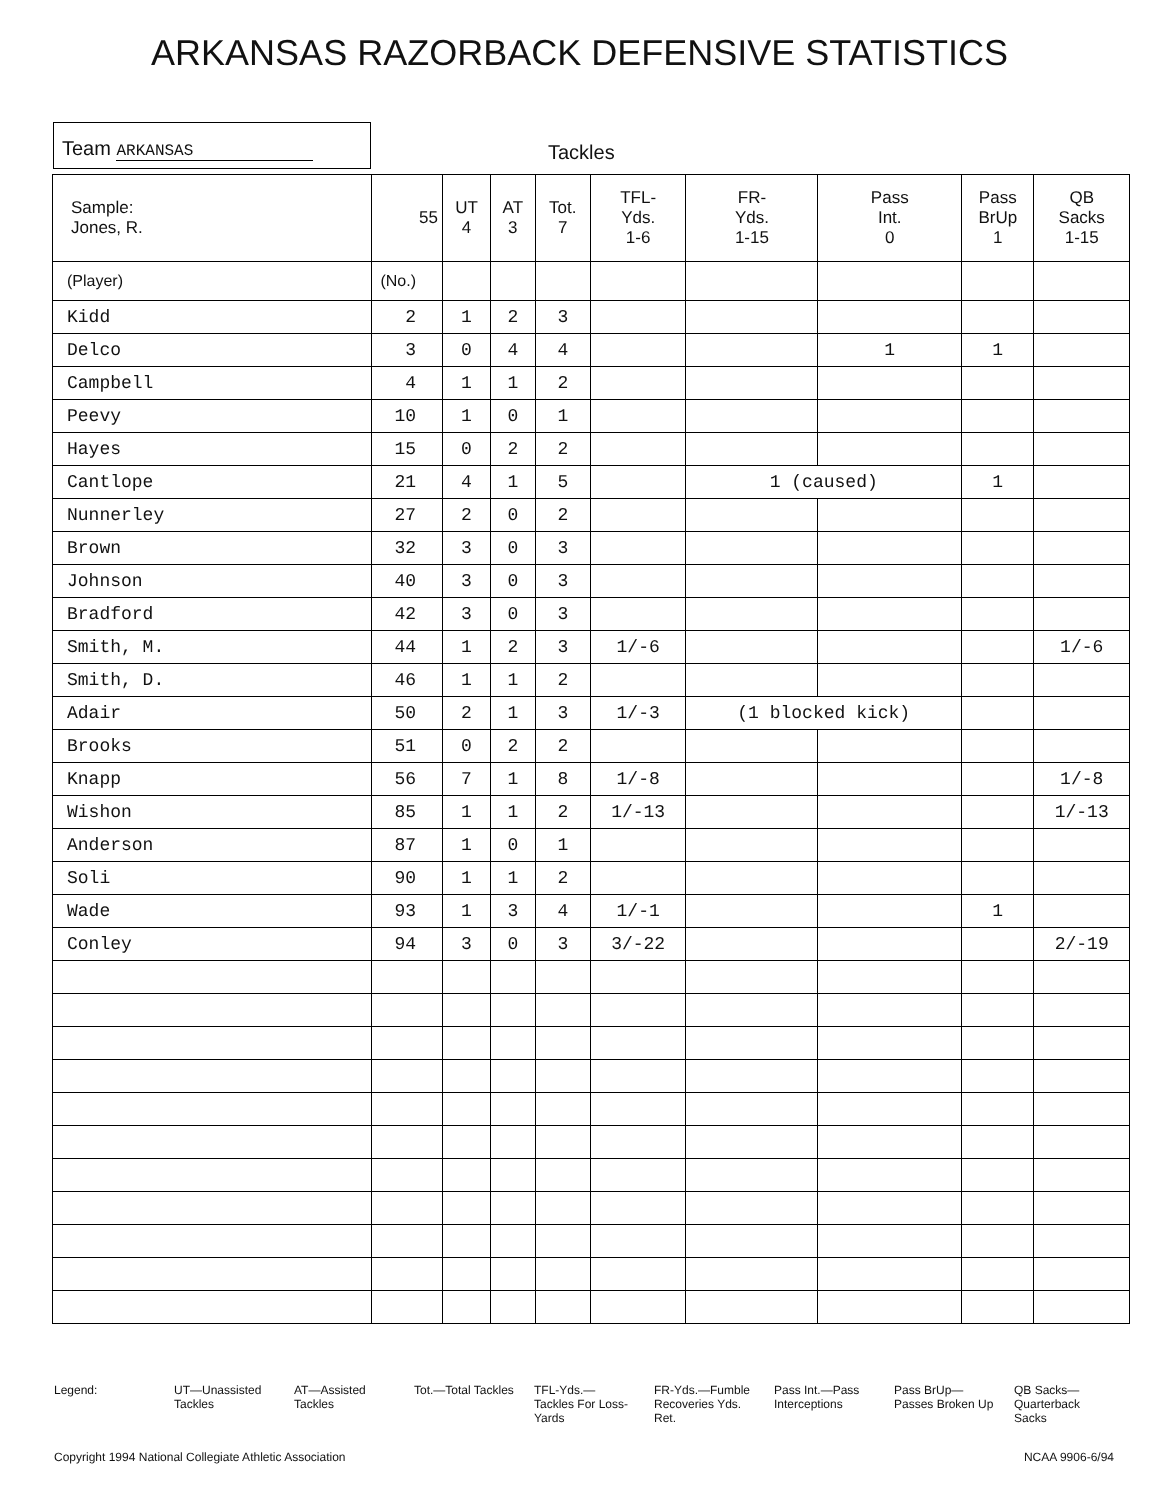ARKANSAS RAZORBACK DEFENSIVE STATISTICS
Team ARKANSAS
Tackles
| Sample: Jones, R. | 55 | UT 4 | AT 3 | Tot. 7 | TFL- Yds. 1-6 | FR- Yds. 1-15 | Pass Int. 0 | Pass BrUp 1 | QB Sacks 1-15 |
| --- | --- | --- | --- | --- | --- | --- | --- | --- | --- |
| (Player) | (No.) | | | | | | | | |
| Kidd | 2 | 1 | 2 | 3 | | | | | |
| Delco | 3 | 0 | 4 | 4 | | | 1 | 1 | |
| Campbell | 4 | 1 | 1 | 2 | | | | | |
| Peevy | 10 | 1 | 0 | 1 | | | | | |
| Hayes | 15 | 0 | 2 | 2 | | | | | |
| Cantlope | 21 | 4 | 1 | 5 | | 1 (caused) | | 1 | |
| Nunnerley | 27 | 2 | 0 | 2 | | | | | |
| Brown | 32 | 3 | 0 | 3 | | | | | |
| Johnson | 40 | 3 | 0 | 3 | | | | | |
| Bradford | 42 | 3 | 0 | 3 | | | | | |
| Smith, M. | 44 | 1 | 2 | 3 | 1/-6 | | | | 1/-6 |
| Smith, D. | 46 | 1 | 1 | 2 | | | | | |
| Adair | 50 | 2 | 1 | 3 | 1/-3 | (1 blocked kick) | | | |
| Brooks | 51 | 0 | 2 | 2 | | | | | |
| Knapp | 56 | 7 | 1 | 8 | 1/-8 | | | | 1/-8 |
| Wishon | 85 | 1 | 1 | 2 | 1/-13 | | | | 1/-13 |
| Anderson | 87 | 1 | 0 | 1 | | | | | |
| Soli | 90 | 1 | 1 | 2 | | | | | |
| Wade | 93 | 1 | 3 | 4 | 1/-1 | | | 1 | |
| Conley | 94 | 3 | 0 | 3 | 3/-22 | | | | 2/-19 |
Legend: UT—Unassisted Tackles AT—Assisted Tackles Tot.—Total Tackles TFL-Yds.—Tackles For Loss-Yards
FR-Yds.—Fumble Recoveries Yds. Ret.
Pass Int.—Pass Interceptions Pass BrUp—Passes Broken Up QB Sacks—Quarterback Sacks
Copyright 1994 National Collegiate Athletic Association NCAA 9906-6/94